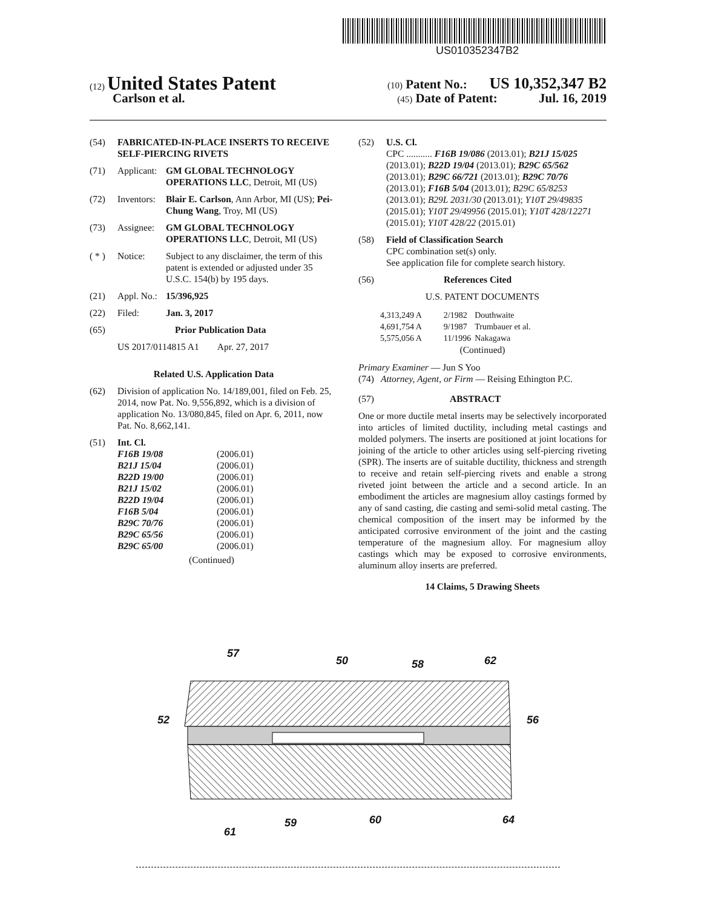US010352347B2
(12) United States Patent (10) Patent No.: US 10,352,347 B2
Carlson et al. (45) Date of Patent: Jul. 16, 2019
(54) FABRICATED-IN-PLACE INSERTS TO RECEIVE SELF-PIERCING RIVETS
(71) Applicant: GM GLOBAL TECHNOLOGY OPERATIONS LLC, Detroit, MI (US)
(72) Inventors: Blair E. Carlson, Ann Arbor, MI (US); Pei-Chung Wang, Troy, MI (US)
(73) Assignee: GM GLOBAL TECHNOLOGY OPERATIONS LLC, Detroit, MI (US)
( * ) Notice: Subject to any disclaimer, the term of this patent is extended or adjusted under 35 U.S.C. 154(b) by 195 days.
(21) Appl. No.: 15/396,925
(22) Filed: Jan. 3, 2017
(65) Prior Publication Data
US 2017/0114815 A1 Apr. 27, 2017
Related U.S. Application Data
(62) Division of application No. 14/189,001, filed on Feb. 25, 2014, now Pat. No. 9,556,892, which is a division of application No. 13/080,845, filed on Apr. 6, 2011, now Pat. No. 8,662,141.
(51) Int. Cl.
| F16B 19/08 | (2006.01) |
| B21J 15/04 | (2006.01) |
| B22D 19/00 | (2006.01) |
| B21J 15/02 | (2006.01) |
| B22D 19/04 | (2006.01) |
| F16B 5/04 | (2006.01) |
| B29C 70/76 | (2006.01) |
| B29C 65/56 | (2006.01) |
| B29C 65/00 | (2006.01) |
(Continued)
(52) U.S. Cl.
CPC ........... F16B 19/086 (2013.01); B21J 15/025 (2013.01); B22D 19/04 (2013.01); B29C 65/562 (2013.01); B29C 66/721 (2013.01); B29C 70/76 (2013.01); F16B 5/04 (2013.01); B29C 65/8253 (2013.01); B29L 2031/30 (2013.01); Y10T 29/49835 (2015.01); Y10T 29/49956 (2015.01); Y10T 428/12271 (2015.01); Y10T 428/22 (2015.01)
(58) Field of Classification Search
CPC combination set(s) only.
See application file for complete search history.
(56) References Cited
U.S. PATENT DOCUMENTS
| 4,313,249 A | 2/1982 | Douthwaite |
| 4,691,754 A | 9/1987 | Trumbauer et al. |
| 5,575,056 A | 11/1996 | Nakagawa |
(Continued)
Primary Examiner — Jun S Yoo
(74) Attorney, Agent, or Firm — Reising Ethington P.C.
(57) ABSTRACT
One or more ductile metal inserts may be selectively incorporated into articles of limited ductility, including metal castings and molded polymers. The inserts are positioned at joint locations for joining of the article to other articles using self-piercing riveting (SPR). The inserts are of suitable ductility, thickness and strength to receive and retain self-piercing rivets and enable a strong riveted joint between the article and a second article. In an embodiment the articles are magnesium alloy castings formed by any of sand casting, die casting and semi-solid metal casting. The chemical composition of the insert may be informed by the anticipated corrosive environment of the joint and the casting temperature of the magnesium alloy. For magnesium alloy castings which may be exposed to corrosive environments, aluminum alloy inserts are preferred.
14 Claims, 5 Drawing Sheets
57
50 58 62
52 56
61
59 60 64